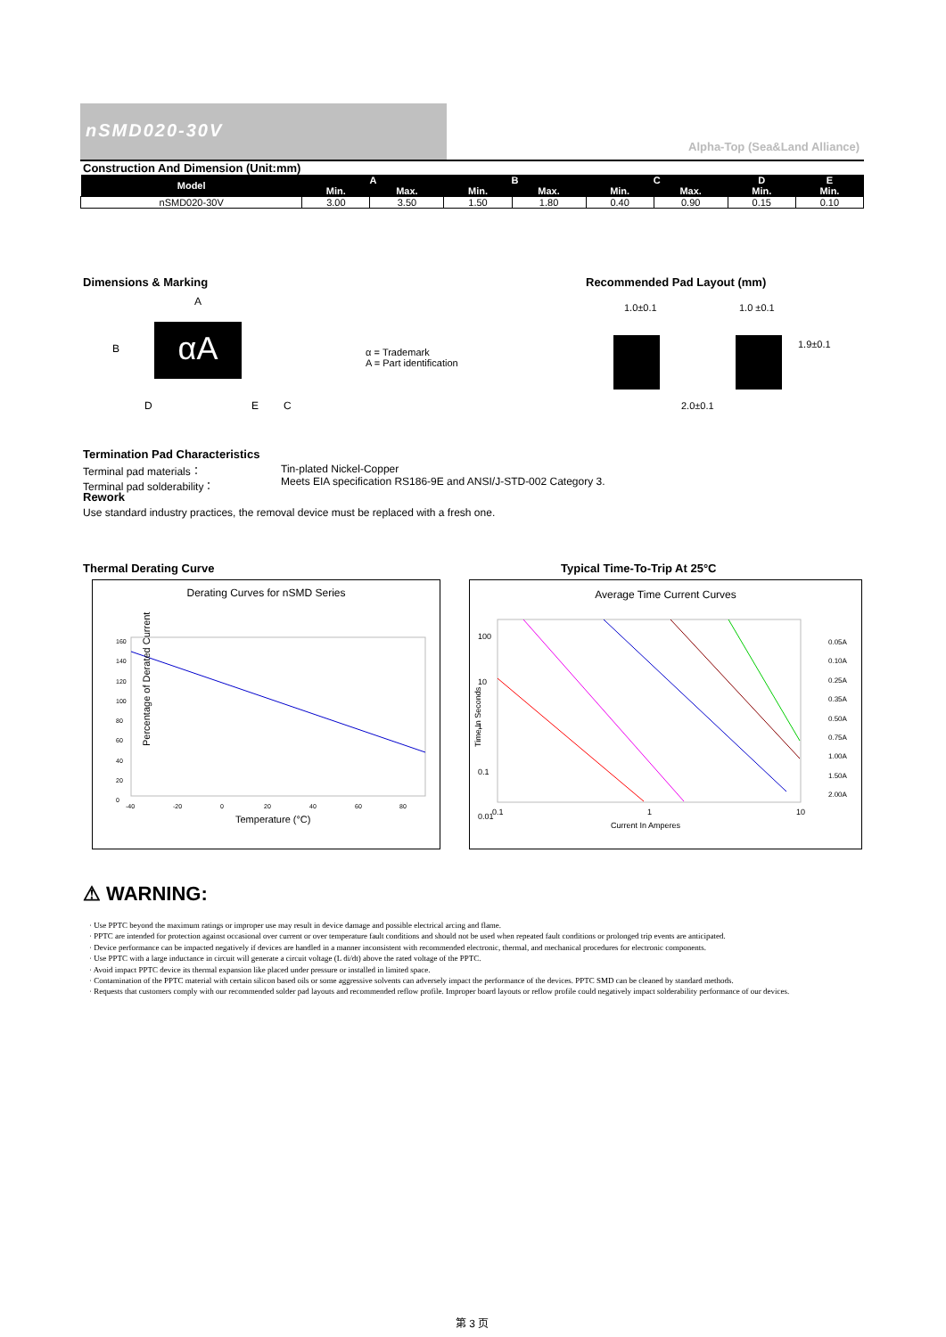nSMD020-30V
Alpha-Top (Sea&Land Alliance)
Construction And Dimension (Unit:mm)
| Model | A | | B | | C | | D | E |
| --- | --- | --- | --- | --- | --- | --- | --- | --- |
| | Min. | Max. | Min. | Max. | Min. | Max. | Min. | Min. |
| nSMD020-30V | 3.00 | 3.50 | 1.50 | 1.80 | 0.40 | 0.90 | 0.15 | 0.10 |
Dimensions & Marking Recommended Pad Layout (mm)
A
B αA
D E C
α = Trademark
A = Part identification
1.0±0.1 1.0 ±0.1
2.0±0.1
1.9±0.1
Termination Pad Characteristics
Terminal pad materials：
Terminal pad solderability：
Tin-plated Nickel-Copper
Meets EIA specification RS186-9E and ANSI/J-STD-002 Category 3.
Rework
Use standard industry practices, the removal device must be replaced with a fresh one.
Thermal Derating Curve Typical Time-To-Trip At 25°C
Derating Curves for nSMD Series
Percentage of Derated Current
Temperature (°C)
-40
-20
0
20
40
60
80
160
140
120
100
80
60
40
20
0
Average Time Current Curves
100
10
1
0.1
0.01
Time In Seconds
0.1 1 10
Current In Amperes
0.05A
0.10A
0.25A
0.35A
0.50A
0.75A
1.00A
1.50A
2.00A
⚠ WARNING:
· Use PPTC beyond the maximum ratings or improper use may result in device damage and possible electrical arcing and flame.
· PPTC are intended for protection against occasional over current or over temperature fault conditions and should not be used when repeated fault conditions or prolonged trip events are anticipated.
· Device performance can be impacted negatively if devices are handled in a manner inconsistent with recommended electronic, thermal, and mechanical procedures for electronic components.
· Use PPTC with a large inductance in circuit will generate a circuit voltage (L di/dt) above the rated voltage of the PPTC.
· Avoid impact PPTC device its thermal expansion like placed under pressure or installed in limited space.
· Contamination of the PPTC material with certain silicon based oils or some aggressive solvents can adversely impact the performance of the devices. PPTC SMD can be cleaned by standard methods.
· Requests that customers comply with our recommended solder pad layouts and recommended reflow profile. Improper board layouts or reflow profile could negatively impact solderability performance of our devices.
第 3 页